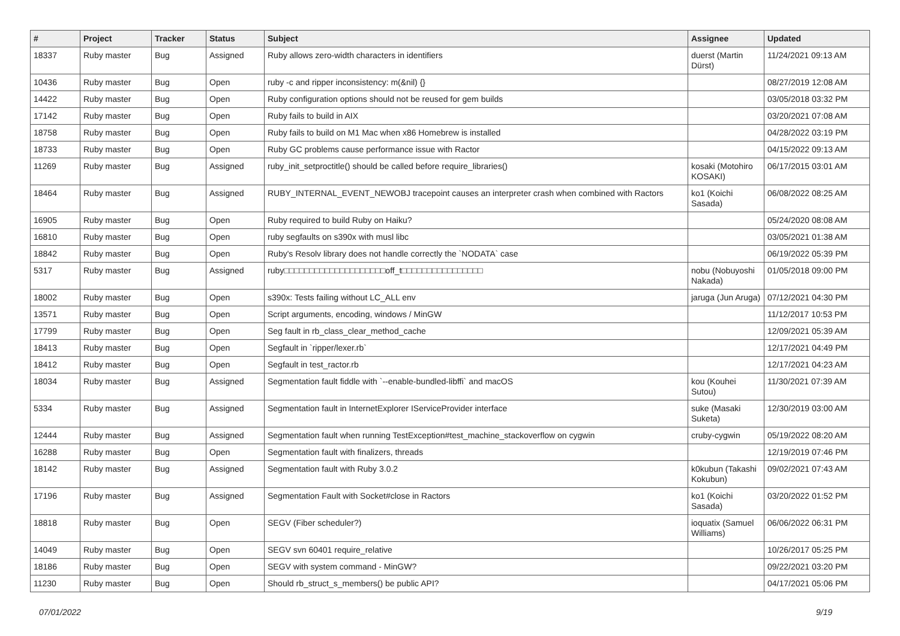| # | Project | Tracker | Status | Subject | Assignee | Updated |
| --- | --- | --- | --- | --- | --- | --- |
| 18337 | Ruby master | Bug | Assigned | Ruby allows zero-width characters in identifiers | duerst (Martin Dürst) | 11/24/2021 09:13 AM |
| 10436 | Ruby master | Bug | Open | ruby -c and ripper inconsistency: m(&nil) {} | | 08/27/2019 12:08 AM |
| 14422 | Ruby master | Bug | Open | Ruby configuration options should not be reused for gem builds | | 03/05/2018 03:32 PM |
| 17142 | Ruby master | Bug | Open | Ruby fails to build in AIX | | 03/20/2021 07:08 AM |
| 18758 | Ruby master | Bug | Open | Ruby fails to build on M1 Mac when x86 Homebrew is installed | | 04/28/2022 03:19 PM |
| 18733 | Ruby master | Bug | Open | Ruby GC problems cause performance issue with Ractor | | 04/15/2022 09:13 AM |
| 11269 | Ruby master | Bug | Assigned | ruby_init_setproctitle() should be called before require_libraries() | kosaki (Motohiro KOSAKI) | 06/17/2015 03:01 AM |
| 18464 | Ruby master | Bug | Assigned | RUBY_INTERNAL_EVENT_NEWOBJ tracepoint causes an interpreter crash when combined with Ractors | ko1 (Koichi Sasada) | 06/08/2022 08:25 AM |
| 16905 | Ruby master | Bug | Open | Ruby required to build Ruby on Haiku? | | 05/24/2020 08:08 AM |
| 16810 | Ruby master | Bug | Open | ruby segfaults on s390x with musl libc | | 03/05/2021 01:38 AM |
| 18842 | Ruby master | Bug | Open | Ruby's Resolv library does not handle correctly the `NODATA` case | | 06/19/2022 05:39 PM |
| 5317 | Ruby master | Bug | Assigned | ruby□□□□□□□□□□□□□□□□□□□□off_t□□□□□□□□□□□□□□□□ | nobu (Nobuyoshi Nakada) | 01/05/2018 09:00 PM |
| 18002 | Ruby master | Bug | Open | s390x: Tests failing without LC_ALL env | jaruga (Jun Aruga) | 07/12/2021 04:30 PM |
| 13571 | Ruby master | Bug | Open | Script arguments, encoding, windows / MinGW | | 11/12/2017 10:53 PM |
| 17799 | Ruby master | Bug | Open | Seg fault in rb_class_clear_method_cache | | 12/09/2021 05:39 AM |
| 18413 | Ruby master | Bug | Open | Segfault in `ripper/lexer.rb` | | 12/17/2021 04:49 PM |
| 18412 | Ruby master | Bug | Open | Segfault in test_ractor.rb | | 12/17/2021 04:23 AM |
| 18034 | Ruby master | Bug | Assigned | Segmentation fault fiddle with `--enable-bundled-libffi` and macOS | kou (Kouhei Sutou) | 11/30/2021 07:39 AM |
| 5334 | Ruby master | Bug | Assigned | Segmentation fault in InternetExplorer IServiceProvider interface | suke (Masaki Suketa) | 12/30/2019 03:00 AM |
| 12444 | Ruby master | Bug | Assigned | Segmentation fault when running TestException#test_machine_stackoverflow on cygwin | cruby-cygwin | 05/19/2022 08:20 AM |
| 16288 | Ruby master | Bug | Open | Segmentation fault with finalizers, threads | | 12/19/2019 07:46 PM |
| 18142 | Ruby master | Bug | Assigned | Segmentation fault with Ruby 3.0.2 | k0kubun (Takashi Kokubun) | 09/02/2021 07:43 AM |
| 17196 | Ruby master | Bug | Assigned | Segmentation Fault with Socket#close in Ractors | ko1 (Koichi Sasada) | 03/20/2022 01:52 PM |
| 18818 | Ruby master | Bug | Open | SEGV (Fiber scheduler?) | ioquatix (Samuel Williams) | 06/06/2022 06:31 PM |
| 14049 | Ruby master | Bug | Open | SEGV svn 60401 require_relative | | 10/26/2017 05:25 PM |
| 18186 | Ruby master | Bug | Open | SEGV with system command - MinGW? | | 09/22/2021 03:20 PM |
| 11230 | Ruby master | Bug | Open | Should rb_struct_s_members() be public API? | | 04/17/2021 05:06 PM |
07/01/2022 9/19